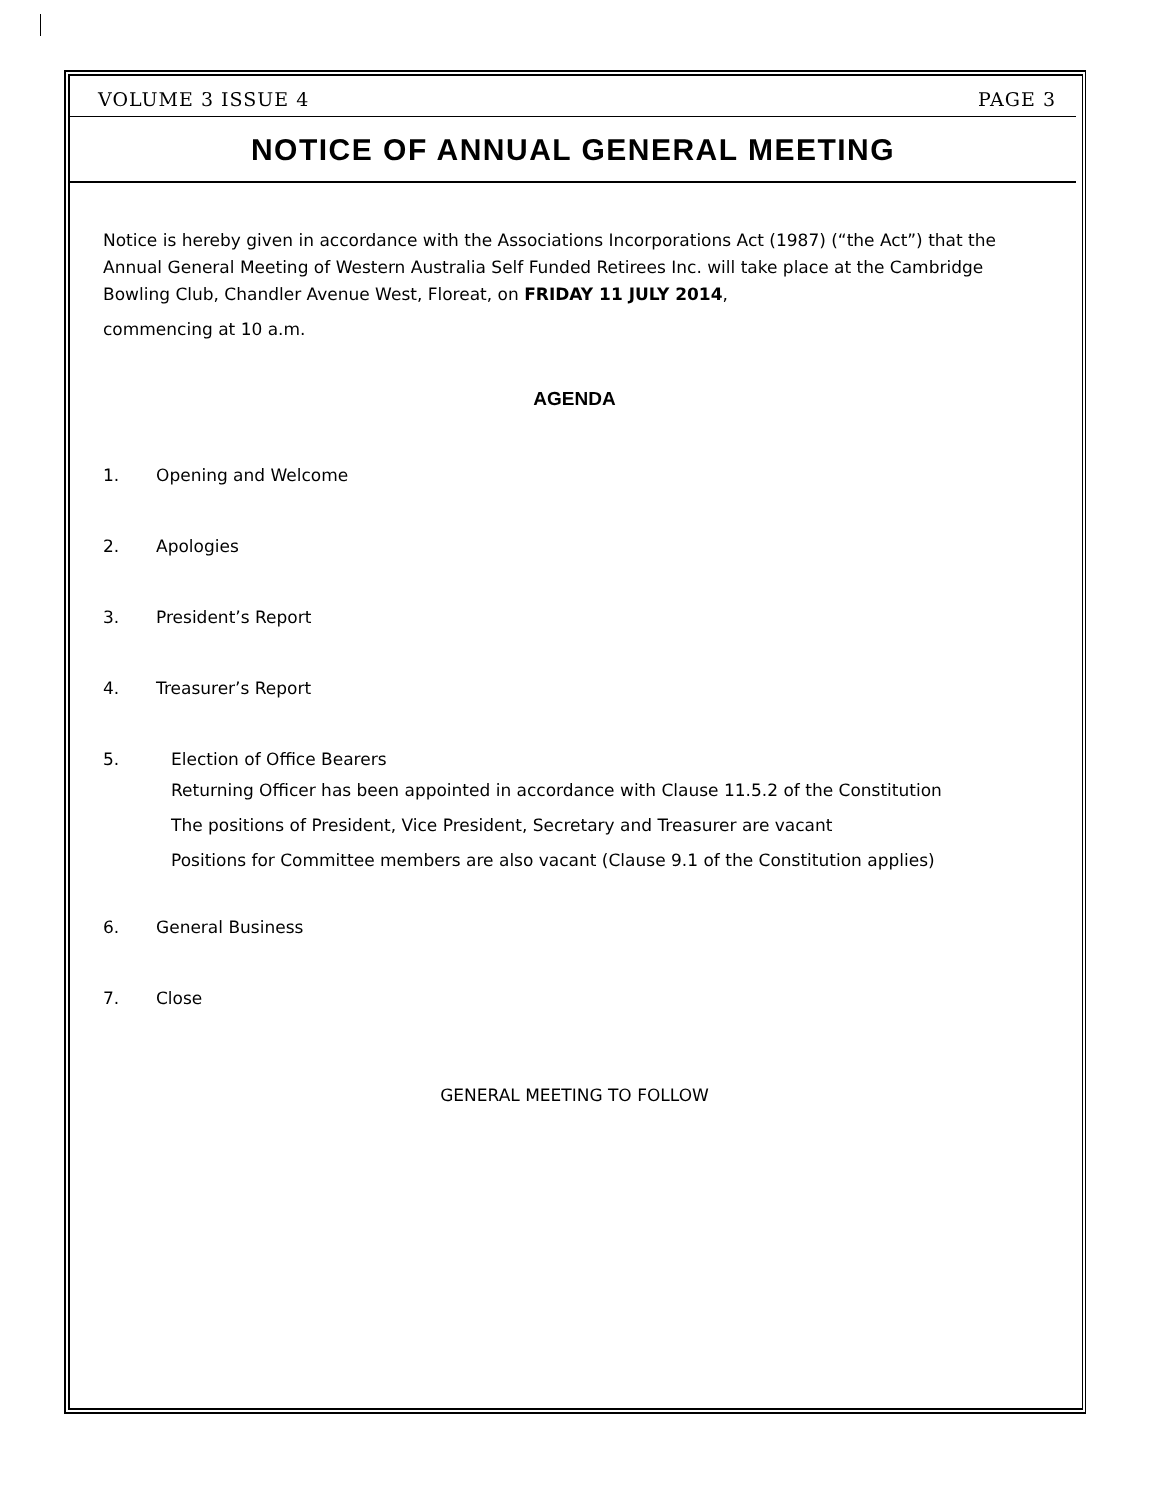VOLUME 3 ISSUE 4 PAGE 3
NOTICE OF ANNUAL GENERAL MEETING
Notice is hereby given in accordance with the Associations Incorporations Act (1987) (“the Act”) that the Annual General Meeting of Western Australia Self Funded Retirees Inc. will take place at the Cambridge Bowling Club, Chandler Avenue West, Floreat, on FRIDAY 11 JULY 2014,
commencing at 10 a.m.
AGENDA
1. Opening and Welcome
2. Apologies
3. President’s Report
4. Treasurer’s Report
5. Election of Office Bearers
Returning Officer has been appointed in accordance with Clause 11.5.2 of the Constitution
The positions of President, Vice President, Secretary and Treasurer are vacant
Positions for Committee members are also vacant (Clause 9.1 of the Constitution applies)
6. General Business
7. Close
GENERAL MEETING TO FOLLOW